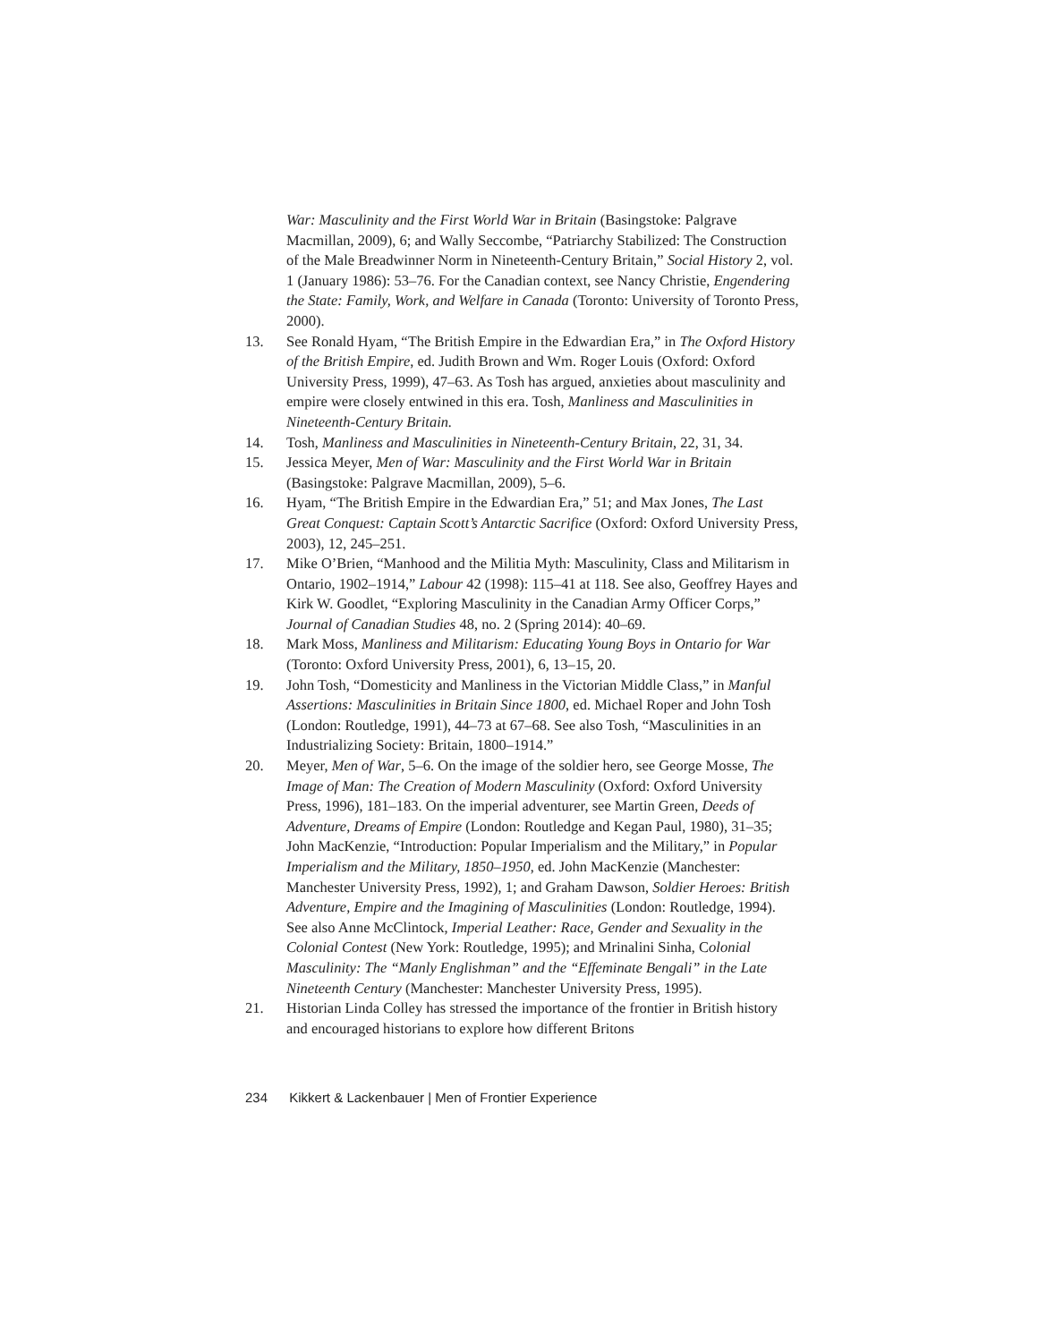War: Masculinity and the First World War in Britain (Basingstoke: Palgrave Macmillan, 2009), 6; and Wally Seccombe, “Patriarchy Stabilized: The Construction of the Male Breadwinner Norm in Nineteenth-Century Britain,” Social History 2, vol. 1 (January 1986): 53–76. For the Canadian context, see Nancy Christie, Engendering the State: Family, Work, and Welfare in Canada (Toronto: University of Toronto Press, 2000).
13. See Ronald Hyam, “The British Empire in the Edwardian Era,” in The Oxford History of the British Empire, ed. Judith Brown and Wm. Roger Louis (Oxford: Oxford University Press, 1999), 47–63. As Tosh has argued, anxieties about masculinity and empire were closely entwined in this era. Tosh, Manliness and Masculinities in Nineteenth-Century Britain.
14. Tosh, Manliness and Masculinities in Nineteenth-Century Britain, 22, 31, 34.
15. Jessica Meyer, Men of War: Masculinity and the First World War in Britain (Basingstoke: Palgrave Macmillan, 2009), 5–6.
16. Hyam, “The British Empire in the Edwardian Era,” 51; and Max Jones, The Last Great Conquest: Captain Scott’s Antarctic Sacrifice (Oxford: Oxford University Press, 2003), 12, 245–251.
17. Mike O’Brien, “Manhood and the Militia Myth: Masculinity, Class and Militarism in Ontario, 1902–1914,” Labour 42 (1998): 115–41 at 118. See also, Geoffrey Hayes and Kirk W. Goodlet, “Exploring Masculinity in the Canadian Army Officer Corps,” Journal of Canadian Studies 48, no. 2 (Spring 2014): 40–69.
18. Mark Moss, Manliness and Militarism: Educating Young Boys in Ontario for War (Toronto: Oxford University Press, 2001), 6, 13–15, 20.
19. John Tosh, “Domesticity and Manliness in the Victorian Middle Class,” in Manful Assertions: Masculinities in Britain Since 1800, ed. Michael Roper and John Tosh (London: Routledge, 1991), 44–73 at 67–68. See also Tosh, “Masculinities in an Industrializing Society: Britain, 1800–1914.”
20. Meyer, Men of War, 5–6. On the image of the soldier hero, see George Mosse, The Image of Man: The Creation of Modern Masculinity (Oxford: Oxford University Press, 1996), 181–183. On the imperial adventurer, see Martin Green, Deeds of Adventure, Dreams of Empire (London: Routledge and Kegan Paul, 1980), 31–35; John MacKenzie, “Introduction: Popular Imperialism and the Military,” in Popular Imperialism and the Military, 1850–1950, ed. John MacKenzie (Manchester: Manchester University Press, 1992), 1; and Graham Dawson, Soldier Heroes: British Adventure, Empire and the Imagining of Masculinities (London: Routledge, 1994). See also Anne McClintock, Imperial Leather: Race, Gender and Sexuality in the Colonial Contest (New York: Routledge, 1995); and Mrinalini Sinha, Colonial Masculinity: The “Manly Englishman” and the “Effeminate Bengali” in the Late Nineteenth Century (Manchester: Manchester University Press, 1995).
21. Historian Linda Colley has stressed the importance of the frontier in British history and encouraged historians to explore how different Britons
234 Kikkert & Lackenbauer | Men of Frontier Experience